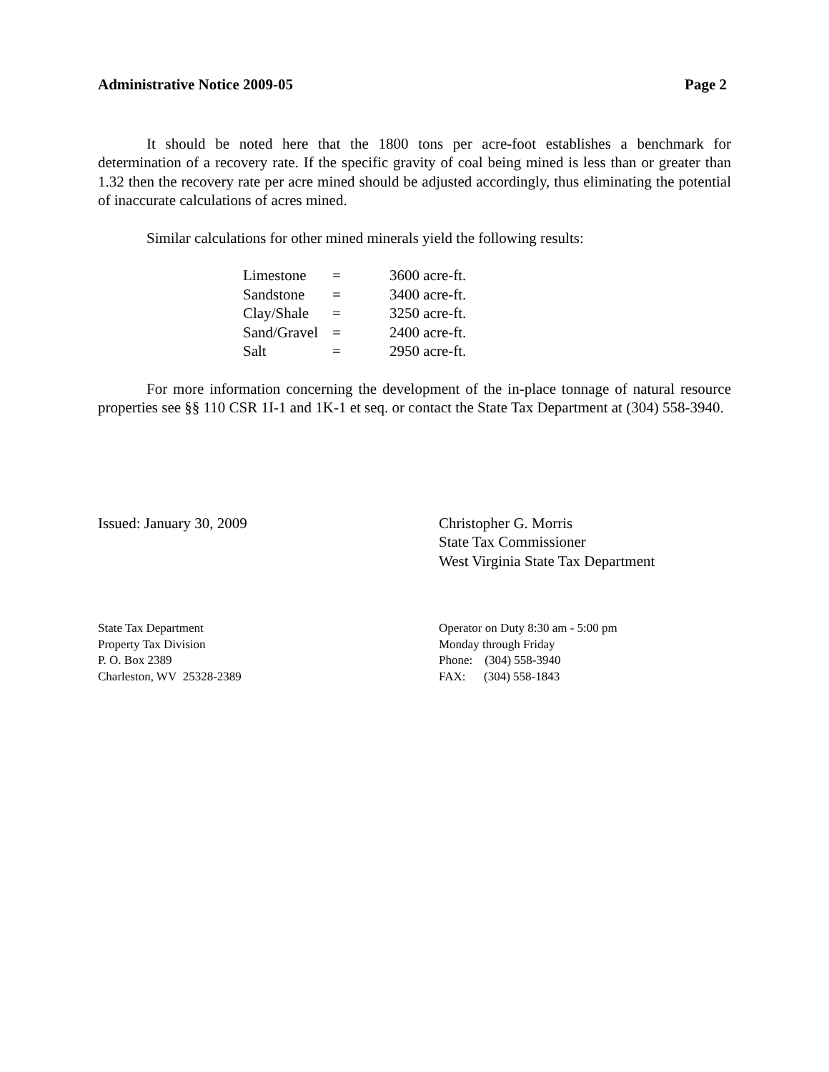Administrative Notice 2009-05 Page 2
It should be noted here that the 1800 tons per acre-foot establishes a benchmark for determination of a recovery rate. If the specific gravity of coal being mined is less than or greater than 1.32 then the recovery rate per acre mined should be adjusted accordingly, thus eliminating the potential of inaccurate calculations of acres mined.
Similar calculations for other mined minerals yield the following results:
| Limestone | = | 3600 acre-ft. |
| Sandstone | = | 3400 acre-ft. |
| Clay/Shale | = | 3250 acre-ft. |
| Sand/Gravel | = | 2400 acre-ft. |
| Salt | = | 2950 acre-ft. |
For more information concerning the development of the in-place tonnage of natural resource properties see §§ 110 CSR 1I-1 and 1K-1 et seq. or contact the State Tax Department at (304) 558-3940.
Issued: January 30, 2009 Christopher G. Morris
State Tax Commissioner
West Virginia State Tax Department
State Tax Department
Property Tax Division
P. O. Box 2389
Charleston, WV 25328-2389
Operator on Duty 8:30 am - 5:00 pm
Monday through Friday
Phone: (304) 558-3940
FAX: (304) 558-1843